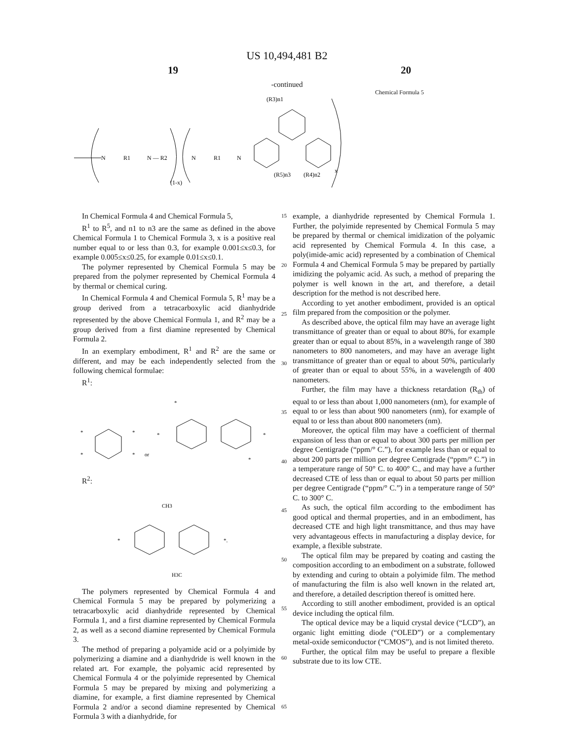US 10,494,481 B2
19 20
-continued
Chemical Formula 5
N
R1
N — R2
(1-x)
N
R1
N
(R3)n1
(R5)n3
(R4)n2
x
In Chemical Formula 4 and Chemical Formula 5,
R<sup>1</sup> to R<sup>5</sup>, and n1 to n3 are the same as defined in the above Chemical Formula 1 to Chemical Formula 3, x is a positive real number equal to or less than 0.3, for example 0.001≤x≤0.3, for example 0.005≤x≤0.25, for example 0.01≤x≤0.1.
The polymer represented by Chemical Formula 5 may be prepared from the polymer represented by Chemical Formula 4 by thermal or chemical curing.
In Chemical Formula 4 and Chemical Formula 5, R<sup>1</sup> may be a group derived from a tetracarboxylic acid dianhydride represented by the above Chemical Formula 1, and R<sup>2</sup> may be a group derived from a first diamine represented by Chemical Formula 2.
In an exemplary embodiment, R<sup>1</sup> and R<sup>2</sup> are the same or different, and may be each independently selected from the following chemical formulae:
R<sup>1</sup>:
*
*
*
*
or
*
*
*
*
R<sup>2</sup>:
CH3
*
*.
H3C
The polymers represented by Chemical Formula 4 and Chemical Formula 5 may be prepared by polymerizing a tetracarboxylic acid dianhydride represented by Chemical Formula 1, and a first diamine represented by Chemical Formula 2, as well as a second diamine represented by Chemical Formula 3.
The method of preparing a polyamide acid or a polyimide by polymerizing a diamine and a dianhydride is well known in the related art. For example, the polyamic acid represented by Chemical Formula 4 or the polyimide represented by Chemical Formula 5 may be prepared by mixing and polymerizing a diamine, for example, a first diamine represented by Chemical Formula 2 and/or a second diamine represented by Chemical Formula 3 with a dianhydride, for
15
20
25
30
35
40
45
50
55
60
65
example, a dianhydride represented by Chemical Formula 1. Further, the polyimide represented by Chemical Formula 5 may be prepared by thermal or chemical imidization of the polyamic acid represented by Chemical Formula 4. In this case, a poly(imide-amic acid) represented by a combination of Chemical Formula 4 and Chemical Formula 5 may be prepared by partially imidizing the polyamic acid. As such, a method of preparing the polymer is well known in the art, and therefore, a detail description for the method is not described here.
According to yet another embodiment, provided is an optical film prepared from the composition or the polymer.
As described above, the optical film may have an average light transmittance of greater than or equal to about 80%, for example greater than or equal to about 85%, in a wavelength range of 380 nanometers to 800 nanometers, and may have an average light transmittance of greater than or equal to about 50%, particularly of greater than or equal to about 55%, in a wavelength of 400 nanometers.
Further, the film may have a thickness retardation (R<sub>th</sub>) of equal to or less than about 1,000 nanometers (nm), for example of equal to or less than about 900 nanometers (nm), for example of equal to or less than about 800 nanometers (nm).
Moreover, the optical film may have a coefficient of thermal expansion of less than or equal to about 300 parts per million per degree Centigrade (“ppm/° C.”), for example less than or equal to about 200 parts per million per degree Centigrade (“ppm/° C.”) in a temperature range of 50° C. to 400° C., and may have a further decreased CTE of less than or equal to about 50 parts per million per degree Centigrade (“ppm/° C.”) in a temperature range of 50° C. to 300° C.
As such, the optical film according to the embodiment has good optical and thermal properties, and in an embodiment, has decreased CTE and high light transmittance, and thus may have very advantageous effects in manufacturing a display device, for example, a flexible substrate.
The optical film may be prepared by coating and casting the composition according to an embodiment on a substrate, followed by extending and curing to obtain a polyimide film. The method of manufacturing the film is also well known in the related art, and therefore, a detailed description thereof is omitted here.
According to still another embodiment, provided is an optical device including the optical film.
The optical device may be a liquid crystal device (“LCD”), an organic light emitting diode (“OLED”) or a complementary metal-oxide semiconductor (“CMOS”), and is not limited thereto.
Further, the optical film may be useful to prepare a flexible substrate due to its low CTE.